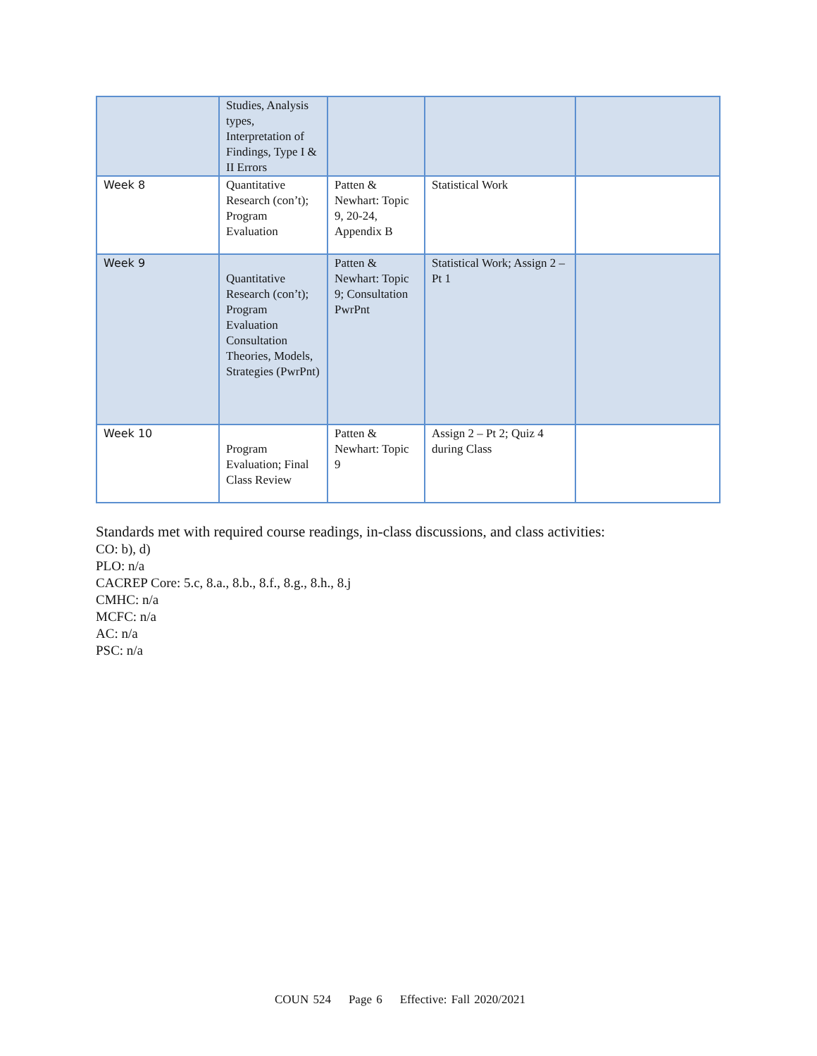| | Studies, Analysis types, Interpretation of Findings, Type I & II Errors | | | |
| Week 8 | Quantitative Research (con’t); Program Evaluation | Patten & Newhart: Topic 9, 20-24, Appendix B | Statistical Work | |
| Week 9 | Quantitative Research (con’t); Program Evaluation Consultation Theories, Models, Strategies (PwrPnt) | Patten & Newhart: Topic 9; Consultation PwrPnt | Statistical Work; Assign 2 – Pt 1 | |
| Week 10 | Program Evaluation; Final Class Review | Patten & Newhart: Topic 9 | Assign 2 – Pt 2; Quiz 4 during Class | |
Standards met with required course readings, in-class discussions, and class activities:
CO: b), d)
PLO: n/a
CACREP Core: 5.c, 8.a., 8.b., 8.f., 8.g., 8.h., 8.j
CMHC: n/a
MCFC: n/a
AC: n/a
PSC: n/a
COUN 524 Page 6 Effective: Fall 2020/2021